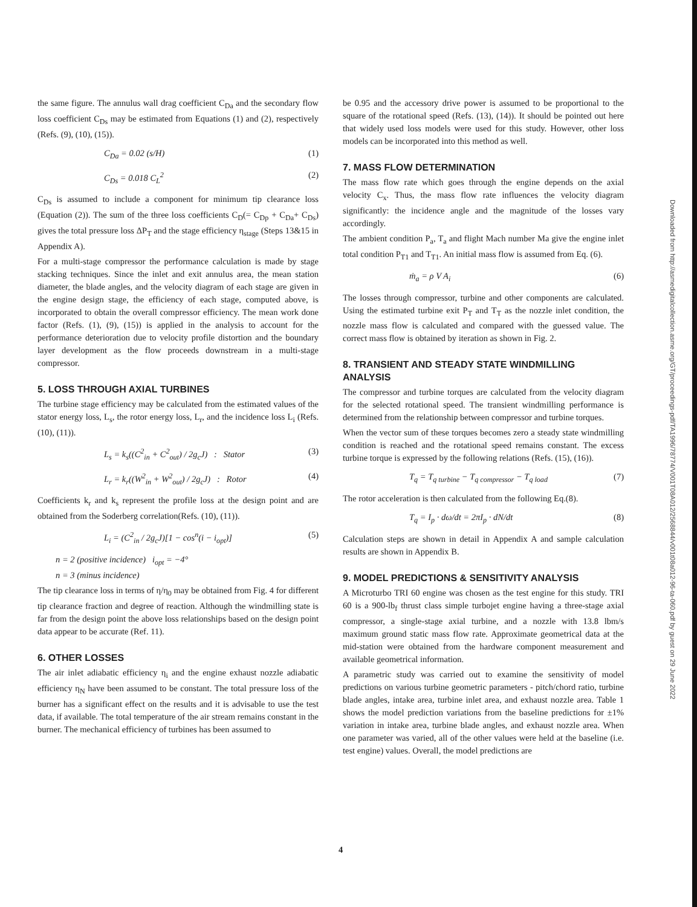the same figure. The annulus wall drag coefficient C<sub>Da</sub> and the secondary flow loss coefficient C<sub>Ds</sub> may be estimated from Equations (1) and (2), respectively (Refs. (9), (10), (15)).
C<sub>Da</sub> = 0.02 (s/H) (1)
C<sub>Ds</sub> = 0.018 C<sub>L</sub><sup>2</sup> (2)
C<sub>Ds</sub> is assumed to include a component for minimum tip clearance loss (Equation (2)). The sum of the three loss coefficients C<sub>D</sub>(= C<sub>Dp</sub> + C<sub>Da</sub>+ C<sub>Ds</sub>) gives the total pressure loss ΔP<sub>T</sub> and the stage efficiency η<sub>stage</sub> (Steps 13&15 in Appendix A).
For a multi-stage compressor the performance calculation is made by stage stacking techniques. Since the inlet and exit annulus area, the mean station diameter, the blade angles, and the velocity diagram of each stage are given in the engine design stage, the efficiency of each stage, computed above, is incorporated to obtain the overall compressor efficiency. The mean work done factor (Refs. (1), (9), (15)) is applied in the analysis to account for the performance deterioration due to velocity profile distortion and the boundary layer development as the flow proceeds downstream in a multi-stage compressor.
5. LOSS THROUGH AXIAL TURBINES
The turbine stage efficiency may be calculated from the estimated values of the stator energy loss, L<sub>s</sub>, the rotor energy loss, L<sub>r</sub>, and the incidence loss L<sub>i</sub> (Refs. (10), (11)).
L<sub>s</sub> = k<sub>s</sub>((C<sup>2</sup><sub>in</sub> + C<sup>2</sup><sub>out</sub>) / 2g<sub>c</sub>J) : Stator (3)
L<sub>r</sub> = k<sub>r</sub>((W<sup>2</sup><sub>in</sub> + W<sup>2</sup><sub>out</sub>) / 2g<sub>c</sub>J) : Rotor (4)
Coefficients k<sub>r</sub> and k<sub>s</sub> represent the profile loss at the design point and are obtained from the Soderberg correlation(Refs. (10), (11)).
L<sub>i</sub> = (C<sup>2</sup><sub>in</sub> / 2g<sub>c</sub>J)[1 − cos<sup>n</sup>(i − i<sub>opt</sub>)] (5)
n = 2 (positive incidence) i<sub>opt</sub> = −4°
n = 3 (minus incidence)
The tip clearance loss in terms of η/η<sub>0</sub> may be obtained from Fig. 4 for different tip clearance fraction and degree of reaction. Although the windmilling state is far from the design point the above loss relationships based on the design point data appear to be accurate (Ref. 11).
6. OTHER LOSSES
The air inlet adiabatic efficiency η<sub>i</sub> and the engine exhaust nozzle adiabatic efficiency η<sub>N</sub> have been assumed to be constant. The total pressure loss of the burner has a significant effect on the results and it is advisable to use the test data, if available. The total temperature of the air stream remains constant in the burner. The mechanical efficiency of turbines has been assumed to
be 0.95 and the accessory drive power is assumed to be proportional to the square of the rotational speed (Refs. (13), (14)). It should be pointed out here that widely used loss models were used for this study. However, other loss models can be incorporated into this method as well.
7. MASS FLOW DETERMINATION
The mass flow rate which goes through the engine depends on the axial velocity C<sub>x</sub>. Thus, the mass flow rate influences the velocity diagram significantly: the incidence angle and the magnitude of the losses vary accordingly.
The ambient condition P<sub>a</sub>, T<sub>a</sub> and flight Mach number Ma give the engine inlet total condition P<sub>T1</sub> and T<sub>T1</sub>. An initial mass flow is assumed from Eq. (6).
ṁ<sub>a</sub> = ρ V A<sub>i</sub> (6)
The losses through compressor, turbine and other components are calculated. Using the estimated turbine exit P<sub>T</sub> and T<sub>T</sub> as the nozzle inlet condition, the nozzle mass flow is calculated and compared with the guessed value. The correct mass flow is obtained by iteration as shown in Fig. 2.
8. TRANSIENT AND STEADY STATE WINDMILLING ANALYSIS
The compressor and turbine torques are calculated from the velocity diagram for the selected rotational speed. The transient windmilling performance is determined from the relationship between compressor and turbine torques.
When the vector sum of these torques becomes zero a steady state windmilling condition is reached and the rotational speed remains constant. The excess turbine torque is expressed by the following relations (Refs. (15), (16)).
T<sub>q</sub> = T<sub>q turbine</sub> − T<sub>q compressor</sub> − T<sub>q load</sub> (7)
The rotor acceleration is then calculated from the following Eq.(8).
T<sub>q</sub> = I<sub>p</sub> · dω/dt = 2πI<sub>p</sub> · dN/dt (8)
Calculation steps are shown in detail in Appendix A and sample calculation results are shown in Appendix B.
9. MODEL PREDICTIONS & SENSITIVITY ANALYSIS
A Microturbo TRI 60 engine was chosen as the test engine for this study. TRI 60 is a 900-lb<sub>f</sub> thrust class simple turbojet engine having a three-stage axial compressor, a single-stage axial turbine, and a nozzle with 13.8 lbm/s maximum ground static mass flow rate. Approximate geometrical data at the mid-station were obtained from the hardware component measurement and available geometrical information.
A parametric study was carried out to examine the sensitivity of model predictions on various turbine geometric parameters - pitch/chord ratio, turbine blade angles, intake area, turbine inlet area, and exhaust nozzle area. Table 1 shows the model prediction variations from the baseline predictions for ±1% variation in intake area, turbine blade angles, and exhaust nozzle area. When one parameter was varied, all of the other values were held at the baseline (i.e. test engine) values. Overall, the model predictions are
Downloaded from http://asmedigitalcollection.asme.org/GT/proceedings-pdf/TA1996/78774/V001T08A012/2568844/v001t08a012-96-ta-060.pdf by guest on 29 June 2022
4